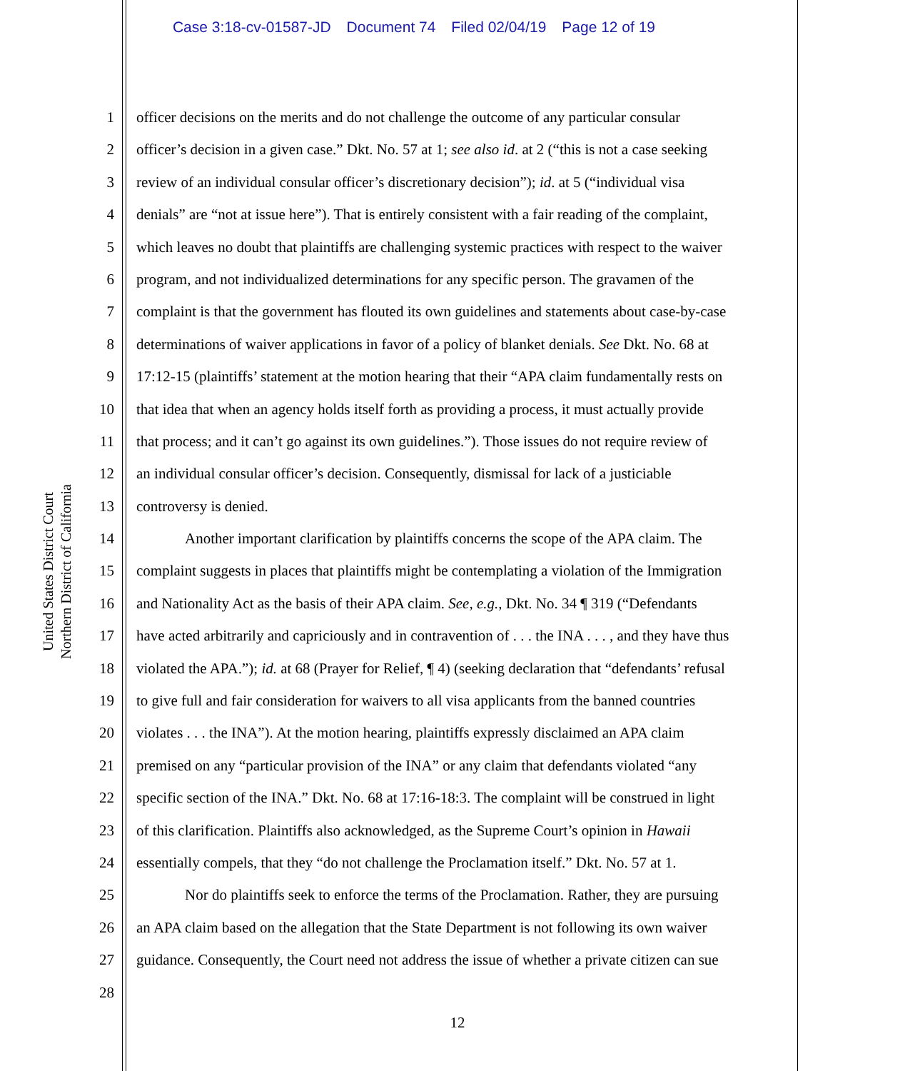Case 3:18-cv-01587-JD Document 74 Filed 02/04/19 Page 12 of 19
United States District Court
Northern District of California
1
2
3
4
5
6
7
8
9
10
11
12
13
14
15
16
17
18
19
20
21
22
23
24
25
26
27
28
officer decisions on the merits and do not challenge the outcome of any particular consular
officer’s decision in a given case.” Dkt. No. 57 at 1; see also id. at 2 (“this is not a case seeking
review of an individual consular officer’s discretionary decision”); id. at 5 (“individual visa
denials” are “not at issue here”). That is entirely consistent with a fair reading of the complaint,
which leaves no doubt that plaintiffs are challenging systemic practices with respect to the waiver
program, and not individualized determinations for any specific person. The gravamen of the
complaint is that the government has flouted its own guidelines and statements about case-by-case
determinations of waiver applications in favor of a policy of blanket denials. See Dkt. No. 68 at
17:12-15 (plaintiffs’ statement at the motion hearing that their “APA claim fundamentally rests on
that idea that when an agency holds itself forth as providing a process, it must actually provide
that process; and it can’t go against its own guidelines.”). Those issues do not require review of
an individual consular officer’s decision. Consequently, dismissal for lack of a justiciable
controversy is denied.
Another important clarification by plaintiffs concerns the scope of the APA claim. The
complaint suggests in places that plaintiffs might be contemplating a violation of the Immigration
and Nationality Act as the basis of their APA claim. See, e.g., Dkt. No. 34 ¶ 319 (“Defendants
have acted arbitrarily and capriciously and in contravention of . . . the INA . . . , and they have thus
violated the APA.”); id. at 68 (Prayer for Relief, ¶ 4) (seeking declaration that “defendants’ refusal
to give full and fair consideration for waivers to all visa applicants from the banned countries
violates . . . the INA”). At the motion hearing, plaintiffs expressly disclaimed an APA claim
premised on any “particular provision of the INA” or any claim that defendants violated “any
specific section of the INA.” Dkt. No. 68 at 17:16-18:3. The complaint will be construed in light
of this clarification. Plaintiffs also acknowledged, as the Supreme Court’s opinion in Hawaii
essentially compels, that they “do not challenge the Proclamation itself.” Dkt. No. 57 at 1.
Nor do plaintiffs seek to enforce the terms of the Proclamation. Rather, they are pursuing
an APA claim based on the allegation that the State Department is not following its own waiver
guidance. Consequently, the Court need not address the issue of whether a private citizen can sue
12